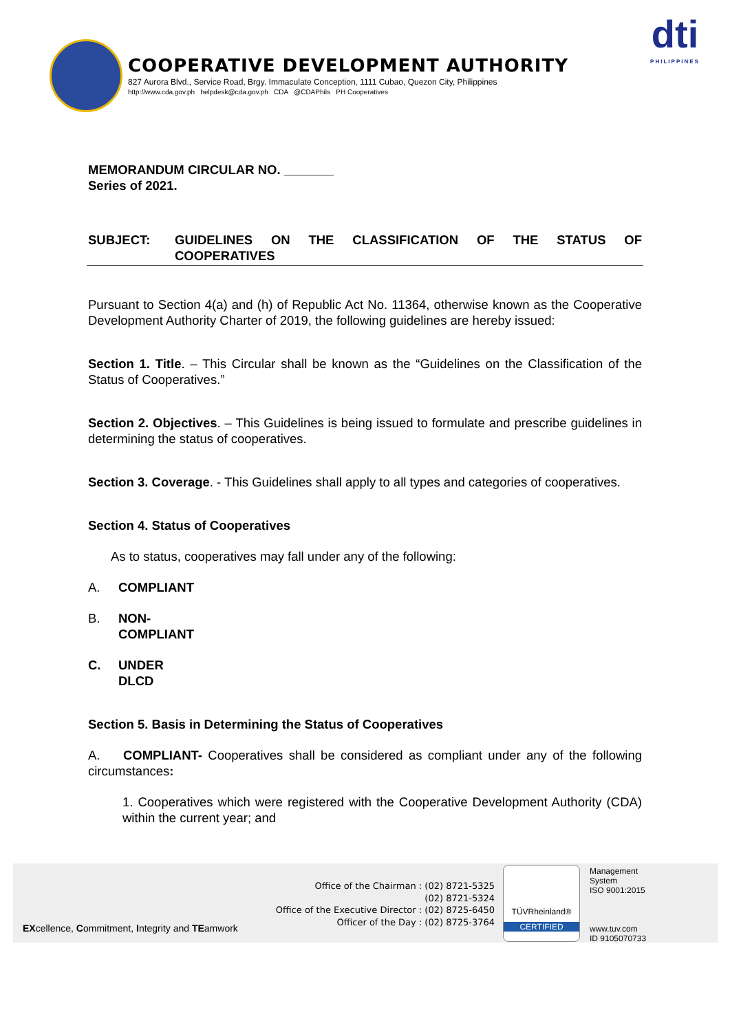COOPERATIVE DEVELOPMENT AUTHORITY
827 Aurora Blvd., Service Road, Brgy. Immaculate Conception, 1111 Cubao, Quezon City, Philippines
http://www.cda.gov.ph helpdesk@cda.gov.ph CDA @CDAPhils PH Cooperatives
dti
PHILIPPINES
MEMORANDUM CIRCULAR NO. _______
Series of 2021.
SUBJECT: GUIDELINES ON THE CLASSIFICATION OF THE STATUS OF COOPERATIVES
Pursuant to Section 4(a) and (h) of Republic Act No. 11364, otherwise known as the Cooperative Development Authority Charter of 2019, the following guidelines are hereby issued:
Section 1. Title. – This Circular shall be known as the “Guidelines on the Classification of the Status of Cooperatives.”
Section 2. Objectives. – This Guidelines is being issued to formulate and prescribe guidelines in determining the status of cooperatives.
Section 3. Coverage. - This Guidelines shall apply to all types and categories of cooperatives.
Section 4. Status of Cooperatives
As to status, cooperatives may fall under any of the following:
A. COMPLIANT
B. NON-COMPLIANT
C. UNDER DLCD
Section 5. Basis in Determining the Status of Cooperatives
A. COMPLIANT- Cooperatives shall be considered as compliant under any of the following circumstances:
1. Cooperatives which were registered with the Cooperative Development Authority (CDA) within the current year; and
Office of the Chairman : (02) 8721-5325
(02) 8721-5324
Office of the Executive Director : (02) 8725-6450
Officer of the Day : (02) 8725-3764
EXcellence, Commitment, Integrity and TEamwork
TÜVRheinland®
CERTIFIED
Management
System
ISO 9001:2015
www.tuv.com
ID 9105070733